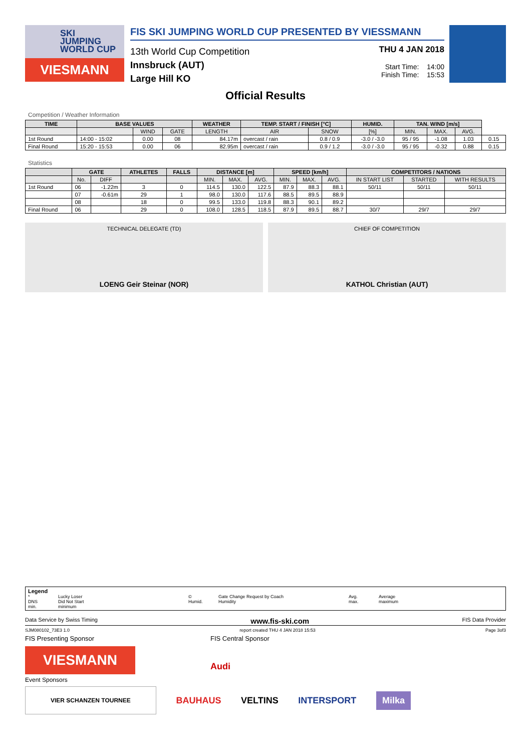SKI
JUMPING
WORLD CUP
VIESMANN
FIS SKI JUMPING WORLD CUP PRESENTED BY VIESSMANN
13th World Cup Competition
Innsbruck (AUT)
Large Hill KO
THU 4 JAN 2018
Start Time: 14:00
Finish Time: 15:53
Official Results
Competition / Weather Information
| TIME | BASE VALUES | | | WEATHER | TEMP. START / FINISH [°C] | | HUMID. | TAN. WIND [m/s] | | | |
| --- | --- | --- | --- | --- | --- | --- | --- | --- | --- | --- | --- |
| | | WIND | GATE | LENGTH | AIR | SNOW | [%] | MIN. | MAX. | AVG. | |
| 1st Round | 14:00 - 15:02 | 0.00 | 08 | 84.17m | overcast / rain | 0.8 / 0.9 | -3.0 / -3.0 | 95 / 95 | -1.08 | 1.03 | 0.15 |
| Final Round | 15:20 - 15:53 | 0.00 | 06 | 82.95m | overcast / rain | 0.9 / 1.2 | -3.0 / -3.0 | 95 / 95 | -0.32 | 0.88 | 0.15 |
Statistics
| | GATE | | ATHLETES | FALLS | DISTANCE [m] | | | SPEED [km/h] | | | COMPETITORS / NATIONS | | |
| --- | --- | --- | --- | --- | --- | --- | --- | --- | --- | --- | --- | --- | --- |
| | No. | DIFF | | | MIN. | MAX. | AVG. | MIN. | MAX. | AVG. | IN START LIST | STARTED | WITH RESULTS |
| 1st Round | 06 | -1.22m | 3 | 0 | 114.5 | 130.0 | 122.5 | 87.9 | 88.3 | 88.1 | 50/11 | 50/11 | 50/11 |
| | 07 | -0.61m | 29 | 1 | 98.0 | 130.0 | 117.6 | 88.5 | 89.5 | 88.9 | | | |
| | 08 | | 18 | 0 | 99.5 | 133.0 | 119.8 | 88.3 | 90.1 | 89.2 | | | |
| Final Round | 06 | | 29 | 0 | 108.0 | 128.5 | 118.5 | 87.9 | 89.5 | 88.7 | 30/7 | 29/7 | 29/7 |
TECHNICAL DELEGATE (TD)
LOENG Geir Steinar (NOR)
CHIEF OF COMPETITION
KATHOL Christian (AUT)
Legend * Lucky Loser © Gate Change Request by Coach Avg. Average DNS Did Not Start Humid. Humidity max. maximum min. minimum
Data Service by Swiss Timing www.fis-ski.com FIS Data Provider
SJM080102_73E3 1.0 report created THU 4 JAN 2018 15:53 Page 3of3
FIS Presenting Sponsor FIS Central Sponsor
VIESMANN
Audi
Event Sponsors
VIER SCHANZEN TOURNEE BAUHAUS VELTINS INTERSPORT Milka